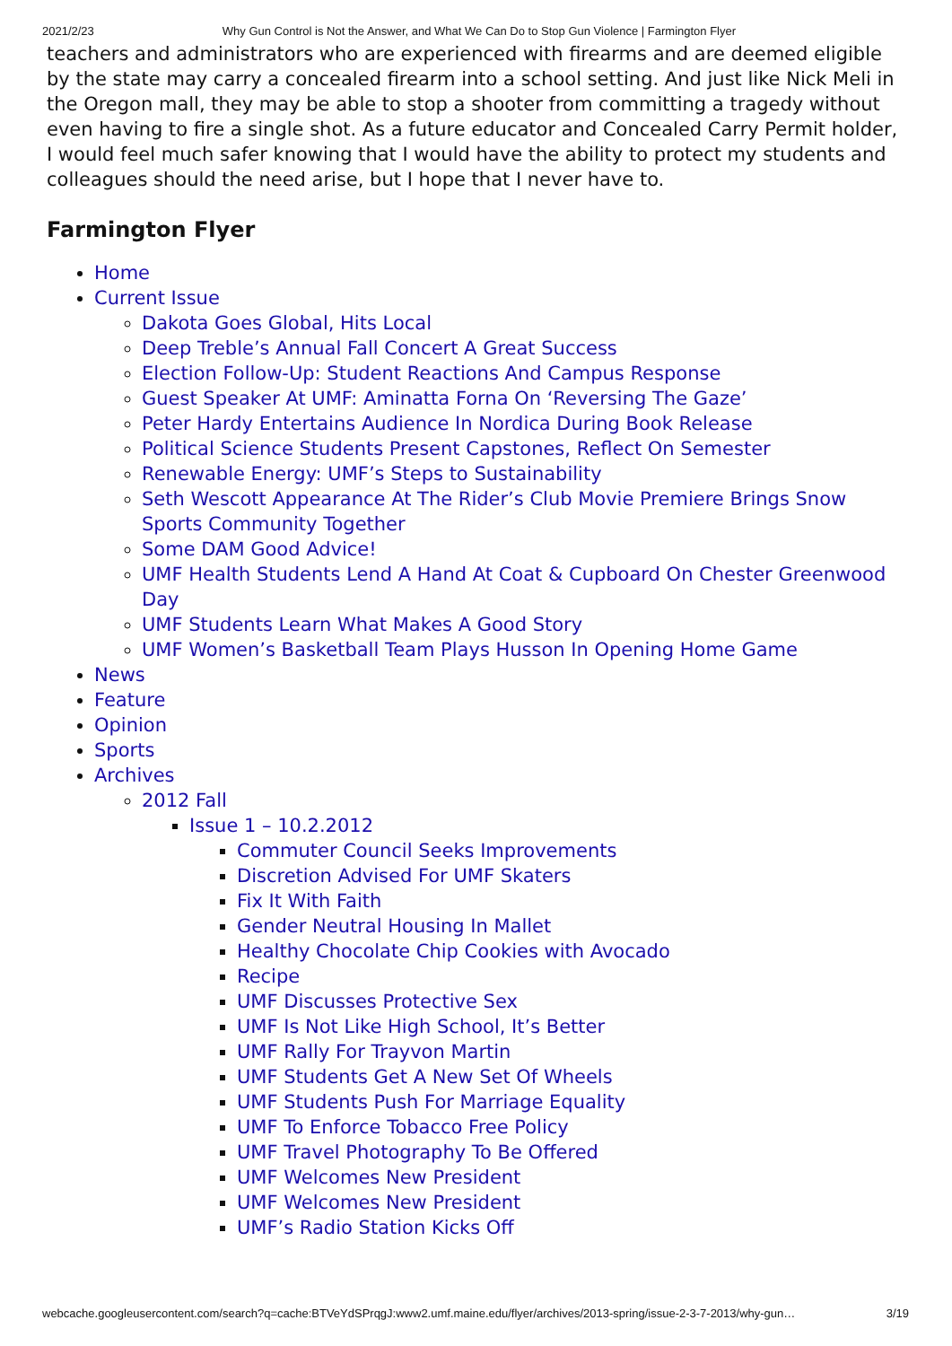2021/2/23 Why Gun Control is Not the Answer, and What We Can Do to Stop Gun Violence | Farmington Flyer
teachers and administrators who are experienced with firearms and are deemed eligible by the state may carry a concealed firearm into a school setting. And just like Nick Meli in the Oregon mall, they may be able to stop a shooter from committing a tragedy without even having to fire a single shot. As a future educator and Concealed Carry Permit holder, I would feel much safer knowing that I would have the ability to protect my students and colleagues should the need arise, but I hope that I never have to.
Farmington Flyer
Home
Current Issue
Dakota Goes Global, Hits Local
Deep Treble’s Annual Fall Concert A Great Success
Election Follow-Up: Student Reactions And Campus Response
Guest Speaker At UMF: Aminatta Forna On ‘Reversing The Gaze’
Peter Hardy Entertains Audience In Nordica During Book Release
Political Science Students Present Capstones, Reflect On Semester
Renewable Energy: UMF’s Steps to Sustainability
Seth Wescott Appearance At The Rider’s Club Movie Premiere Brings Snow Sports Community Together
Some DAM Good Advice!
UMF Health Students Lend A Hand At Coat & Cupboard On Chester Greenwood Day
UMF Students Learn What Makes A Good Story
UMF Women’s Basketball Team Plays Husson In Opening Home Game
News
Feature
Opinion
Sports
Archives
2012 Fall
Issue 1 – 10.2.2012
Commuter Council Seeks Improvements
Discretion Advised For UMF Skaters
Fix It With Faith
Gender Neutral Housing In Mallet
Healthy Chocolate Chip Cookies with Avocado
Recipe
UMF Discusses Protective Sex
UMF Is Not Like High School, It’s Better
UMF Rally For Trayvon Martin
UMF Students Get A New Set Of Wheels
UMF Students Push For Marriage Equality
UMF To Enforce Tobacco Free Policy
UMF Travel Photography To Be Offered
UMF Welcomes New President
UMF Welcomes New President
UMF’s Radio Station Kicks Off
webcache.googleusercontent.com/search?q=cache:BTVeYdSPrqgJ:www2.umf.maine.edu/flyer/archives/2013-spring/issue-2-3-7-2013/why-gun… 3/19